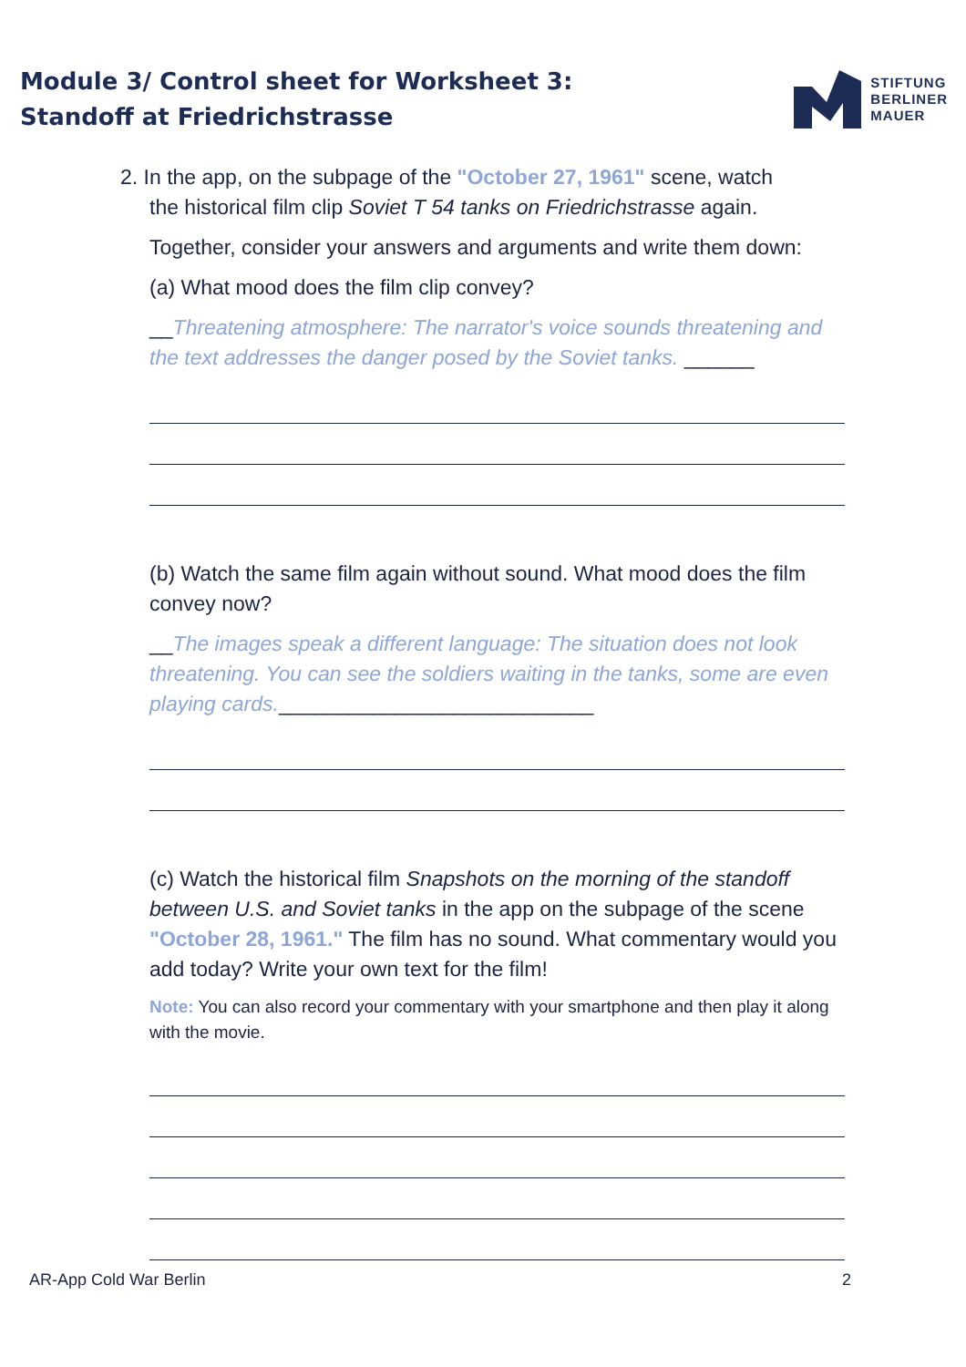Module 3/ Control sheet for Worksheet 3:
Standoff at Friedrichstrasse
STIFTUNG
BERLINER
MAUER
2. In the app, on the subpage of the "October 27, 1961" scene, watch
the historical film clip Soviet T 54 tanks on Friedrichstrasse again.
Together, consider your answers and arguments and write them down:
(a) What mood does the film clip convey?
__Threatening atmosphere: The narrator's voice sounds threatening and the text addresses the danger posed by the Soviet tanks. ______
(b) Watch the same film again without sound. What mood does the film convey now?
__The images speak a different language: The situation does not look threatening. You can see the soldiers waiting in the tanks, some are even playing cards.___________________________
(c) Watch the historical film Snapshots on the morning of the standoff between U.S. and Soviet tanks in the app on the subpage of the scene "October 28, 1961." The film has no sound. What commentary would you add today? Write your own text for the film!
Note: You can also record your commentary with your smartphone and then play it along with the movie.
AR-App Cold War Berlin 2